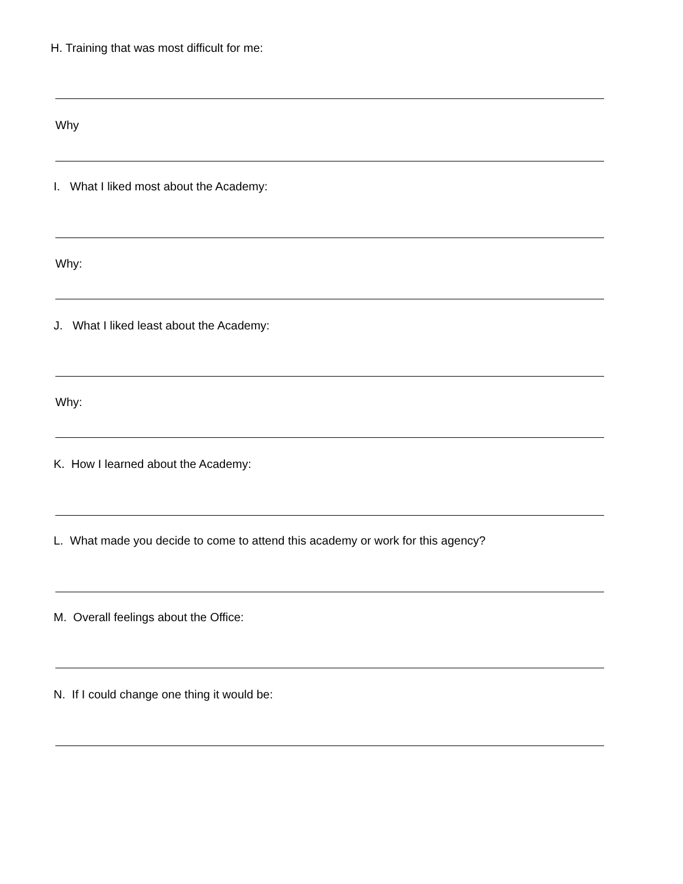H. Training that was most difficult for me:
Why
I. What I liked most about the Academy:
Why:
J. What I liked least about the Academy:
Why:
K. How I learned about the Academy:
L. What made you decide to come to attend this academy or work for this agency?
M. Overall feelings about the Office:
N. If I could change one thing it would be: